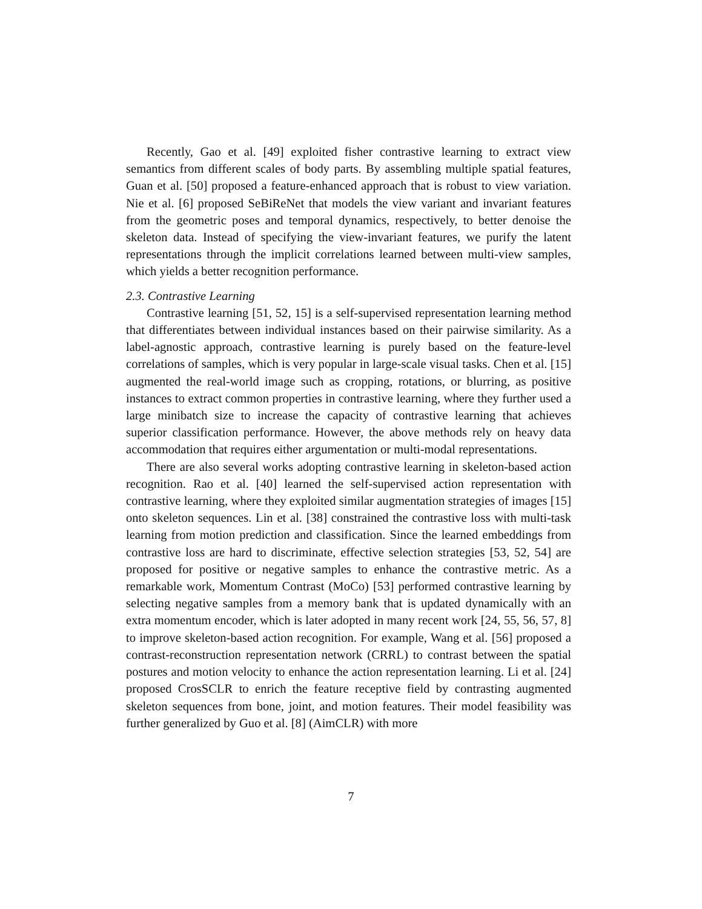Recently, Gao et al. [49] exploited fisher contrastive learning to extract view semantics from different scales of body parts. By assembling multiple spatial features, Guan et al. [50] proposed a feature-enhanced approach that is robust to view variation. Nie et al. [6] proposed SeBiReNet that models the view variant and invariant features from the geometric poses and temporal dynamics, respectively, to better denoise the skeleton data. Instead of specifying the view-invariant features, we purify the latent representations through the implicit correlations learned between multi-view samples, which yields a better recognition performance.
2.3. Contrastive Learning
Contrastive learning [51, 52, 15] is a self-supervised representation learning method that differentiates between individual instances based on their pairwise similarity. As a label-agnostic approach, contrastive learning is purely based on the feature-level correlations of samples, which is very popular in large-scale visual tasks. Chen et al. [15] augmented the real-world image such as cropping, rotations, or blurring, as positive instances to extract common properties in contrastive learning, where they further used a large minibatch size to increase the capacity of contrastive learning that achieves superior classification performance. However, the above methods rely on heavy data accommodation that requires either argumentation or multi-modal representations.
There are also several works adopting contrastive learning in skeleton-based action recognition. Rao et al. [40] learned the self-supervised action representation with contrastive learning, where they exploited similar augmentation strategies of images [15] onto skeleton sequences. Lin et al. [38] constrained the contrastive loss with multi-task learning from motion prediction and classification. Since the learned embeddings from contrastive loss are hard to discriminate, effective selection strategies [53, 52, 54] are proposed for positive or negative samples to enhance the contrastive metric. As a remarkable work, Momentum Contrast (MoCo) [53] performed contrastive learning by selecting negative samples from a memory bank that is updated dynamically with an extra momentum encoder, which is later adopted in many recent work [24, 55, 56, 57, 8] to improve skeleton-based action recognition. For example, Wang et al. [56] proposed a contrast-reconstruction representation network (CRRL) to contrast between the spatial postures and motion velocity to enhance the action representation learning. Li et al. [24] proposed CrosSCLR to enrich the feature receptive field by contrasting augmented skeleton sequences from bone, joint, and motion features. Their model feasibility was further generalized by Guo et al. [8] (AimCLR) with more
7